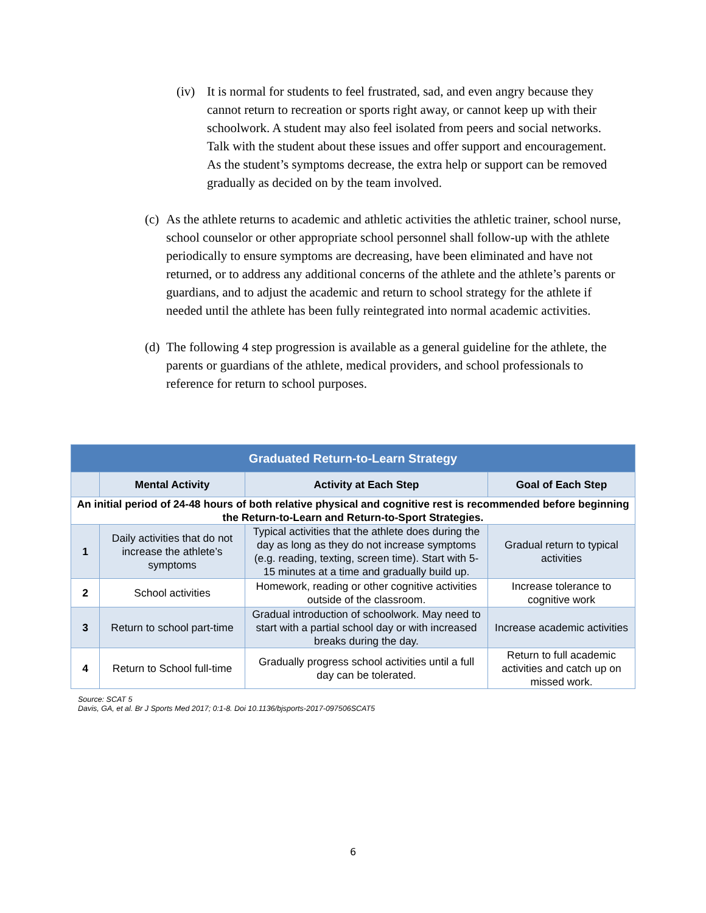(iv)
It is normal for students to feel frustrated, sad, and even angry because they cannot return to recreation or sports right away, or cannot keep up with their schoolwork. A student may also feel isolated from peers and social networks. Talk with the student about these issues and offer support and encouragement. As the student’s symptoms decrease, the extra help or support can be removed gradually as decided on by the team involved.
(c)
As the athlete returns to academic and athletic activities the athletic trainer, school nurse, school counselor or other appropriate school personnel shall follow-up with the athlete periodically to ensure symptoms are decreasing, have been eliminated and have not returned, or to address any additional concerns of the athlete and the athlete’s parents or guardians, and to adjust the academic and return to school strategy for the athlete if needed until the athlete has been fully reintegrated into normal academic activities.
(d)
The following 4 step progression is available as a general guideline for the athlete, the parents or guardians of the athlete, medical providers, and school professionals to reference for return to school purposes.
| Graduated Return-to-Learn Strategy | | | |
| --- | --- | --- | --- |
| | Mental Activity | Activity at Each Step | Goal of Each Step |
| An initial period of 24-48 hours of both relative physical and cognitive rest is recommended before beginning the Return-to-Learn and Return-to-Sport Strategies. | | | |
| 1 | Daily activities that do not increase the athlete’s symptoms | Typical activities that the athlete does during the day as long as they do not increase symptoms (e.g. reading, texting, screen time). Start with 5-15 minutes at a time and gradually build up. | Gradual return to typical activities |
| 2 | School activities | Homework, reading or other cognitive activities outside of the classroom. | Increase tolerance to cognitive work |
| 3 | Return to school part-time | Gradual introduction of schoolwork. May need to start with a partial school day or with increased breaks during the day. | Increase academic activities |
| 4 | Return to School full-time | Gradually progress school activities until a full day can be tolerated. | Return to full academic activities and catch up on missed work. |
Source: SCAT 5
Davis, GA, et al. Br J Sports Med 2017; 0:1-8. Doi 10.1136/bjsports-2017-097506SCAT5
6